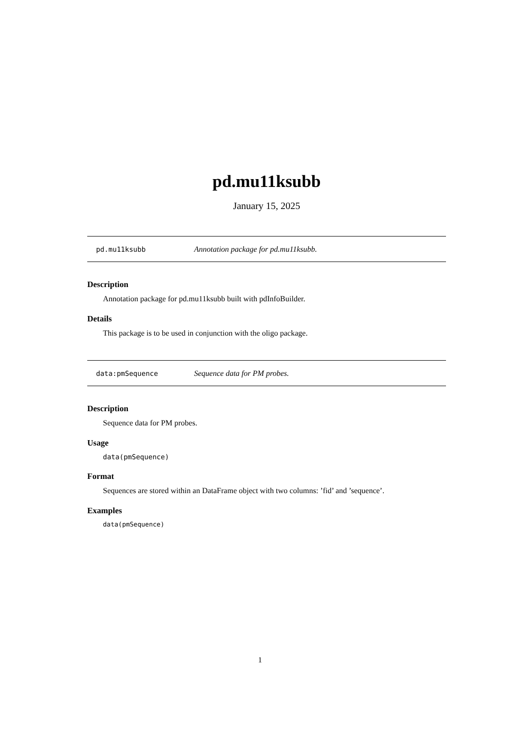pd.mu11ksubb
January 15, 2025
pd.mu11ksubb Annotation package for pd.mu11ksubb.
Description
Annotation package for pd.mu11ksubb built with pdInfoBuilder.
Details
This package is to be used in conjunction with the oligo package.
data:pmSequence Sequence data for PM probes.
Description
Sequence data for PM probes.
Usage
data(pmSequence)
Format
Sequences are stored within an DataFrame object with two columns: ’fid’ and ’sequence’.
Examples
data(pmSequence)
1